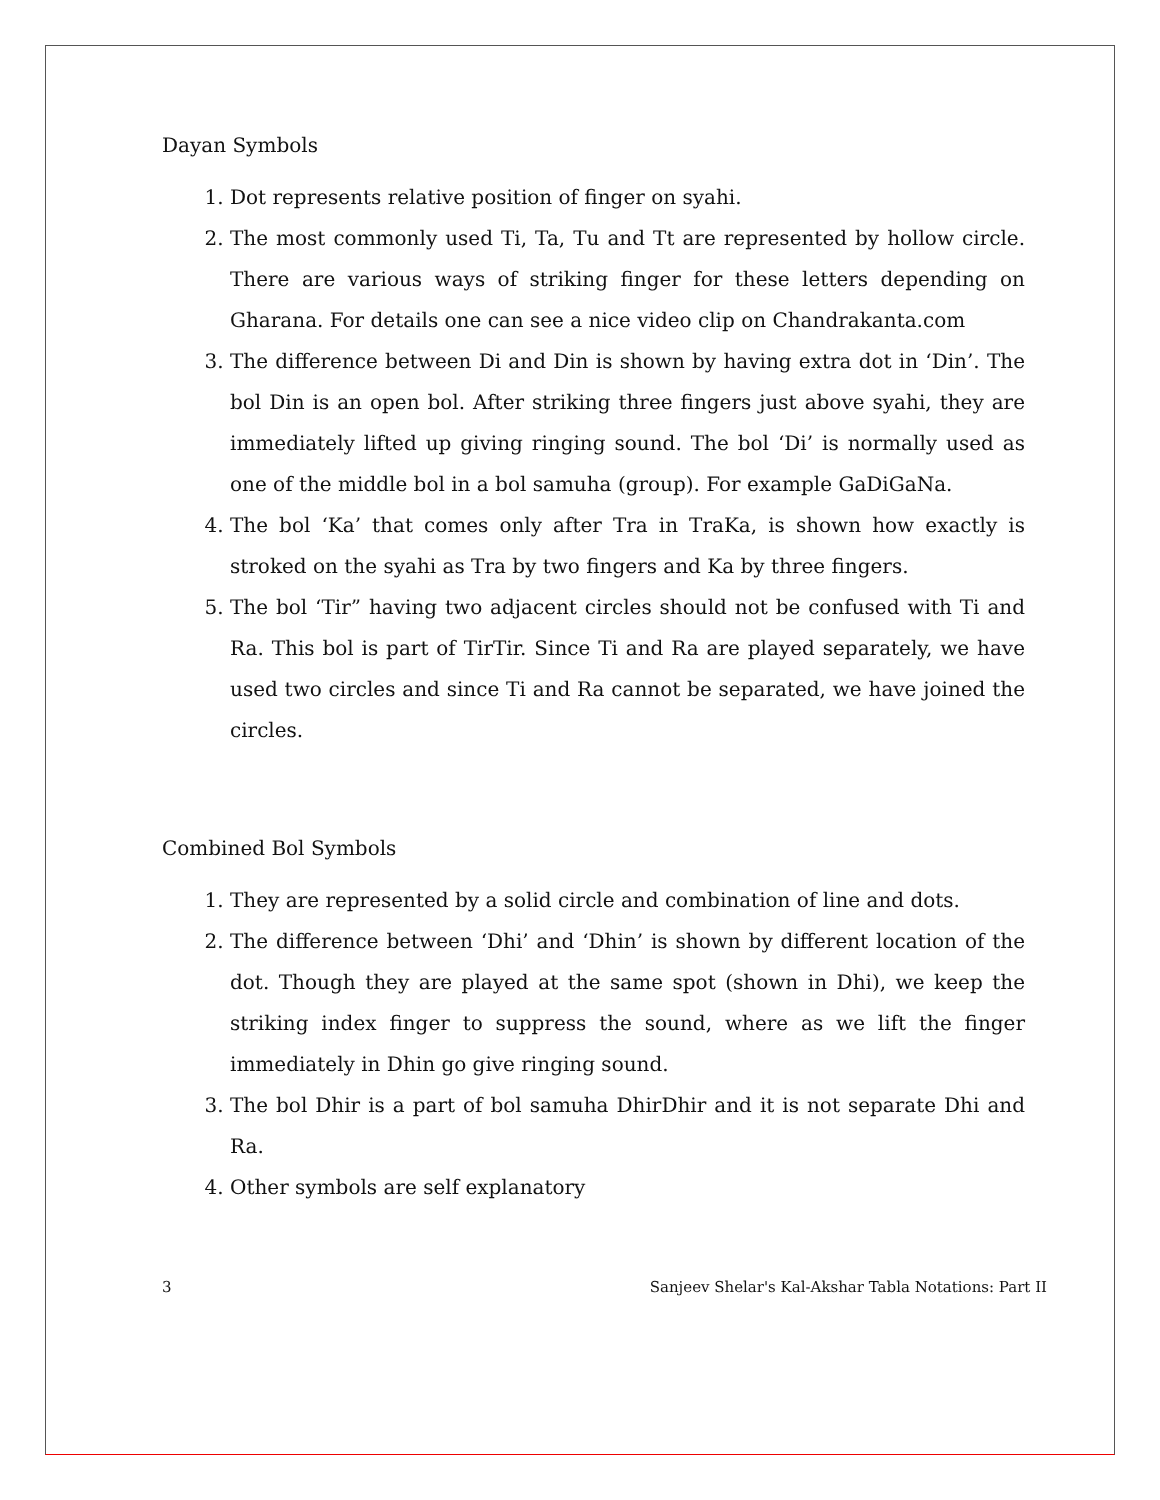Dayan Symbols
1. Dot represents relative position of finger on syahi.
2. The most commonly used Ti, Ta, Tu and Tt are represented by hollow circle. There are various ways of striking finger for these letters depending on Gharana. For details one can see a nice video clip on Chandrakanta.com
3. The difference between Di and Din is shown by having extra dot in ‘Din’. The bol Din is an open bol. After striking three fingers just above syahi, they are immediately lifted up giving ringing sound. The bol ‘Di’ is normally used as one of the middle bol in a bol samuha (group). For example GaDiGaNa.
4. The bol ‘Ka’ that comes only after Tra in TraKa, is shown how exactly is stroked on the syahi as Tra by two fingers and Ka by three fingers.
5. The bol ‘Tir” having two adjacent circles should not be confused with Ti and Ra. This bol is part of TirTir. Since Ti and Ra are played separately, we have used two circles and since Ti and Ra cannot be separated, we have joined the circles.
Combined Bol Symbols
1. They are represented by a solid circle and combination of line and dots.
2. The difference between ‘Dhi’ and ‘Dhin’ is shown by different location of the dot. Though they are played at the same spot (shown in Dhi), we keep the striking index finger to suppress the sound, where as we lift the finger immediately in Dhin go give ringing sound.
3. The bol Dhir is a part of bol samuha DhirDhir and it is not separate Dhi and Ra.
4. Other symbols are self explanatory
3 Sanjeev Shelar's Kal-Akshar Tabla Notations: Part II